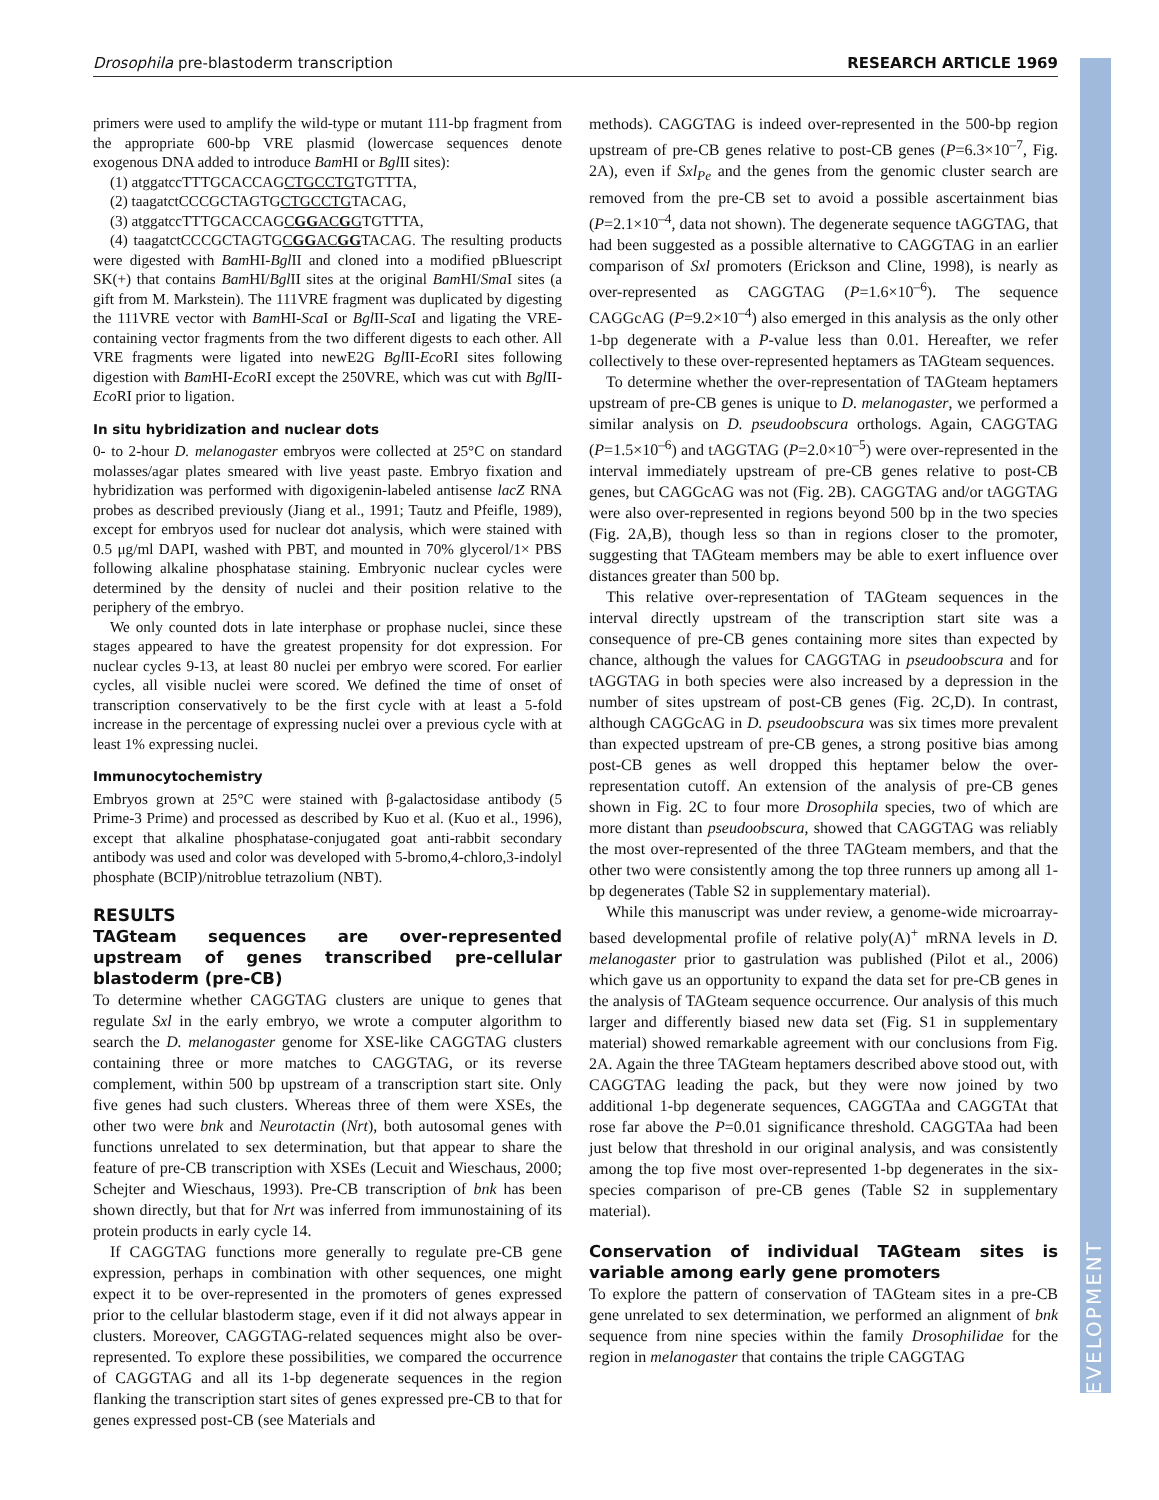Drosophila pre-blastoderm transcription RESEARCH ARTICLE 1969
DEVELOPMENT
primers were used to amplify the wild-type or mutant 111-bp fragment from the appropriate 600-bp VRE plasmid (lowercase sequences denote exogenous DNA added to introduce Bam HI or Bgl II sites):
(1) atggatccTTTGCACCAGCTGCCTGTGTTTA,
(2) taagatctCCCGCTAGTGCTGCCTGTACAG,
(3) atggatccTTTGCACCAGCGGACGGTGTTTA,
(4) taagatctCCCGCTAGTGCGGACGGTACAG. The resulting products were digested with Bam HI-Bgl II and cloned into a modified pBluescript SK(+) that contains Bam HI/Bgl II sites at the original Bam HI/Sma I sites (a gift from M. Markstein). The 111VRE fragment was duplicated by digesting the 111VRE vector with Bam HI-Sca I or Bgl II-Sca I and ligating the VRE-containing vector fragments from the two different digests to each other. All VRE fragments were ligated into newE2G Bgl II-Eco RI sites following digestion with Bam HI-Eco RI except the 250VRE, which was cut with Bgl II-Eco RI prior to ligation.
In situ hybridization and nuclear dots
0- to 2-hour D. melanogaster embryos were collected at 25°C on standard molasses/agar plates smeared with live yeast paste. Embryo fixation and hybridization was performed with digoxigenin-labeled antisense lacZ RNA probes as described previously (Jiang et al., 1991; Tautz and Pfeifle, 1989), except for embryos used for nuclear dot analysis, which were stained with 0.5 μg/ml DAPI, washed with PBT, and mounted in 70% glycerol/1× PBS following alkaline phosphatase staining. Embryonic nuclear cycles were determined by the density of nuclei and their position relative to the periphery of the embryo.
We only counted dots in late interphase or prophase nuclei, since these stages appeared to have the greatest propensity for dot expression. For nuclear cycles 9-13, at least 80 nuclei per embryo were scored. For earlier cycles, all visible nuclei were scored. We defined the time of onset of transcription conservatively to be the first cycle with at least a 5-fold increase in the percentage of expressing nuclei over a previous cycle with at least 1% expressing nuclei.
Immunocytochemistry
Embryos grown at 25°C were stained with β-galactosidase antibody (5 Prime-3 Prime) and processed as described by Kuo et al. (Kuo et al., 1996), except that alkaline phosphatase-conjugated goat anti-rabbit secondary antibody was used and color was developed with 5-bromo,4-chloro,3-indolyl phosphate (BCIP)/nitroblue tetrazolium (NBT).
RESULTS
TAGteam sequences are over-represented upstream of genes transcribed pre-cellular blastoderm (pre-CB)
To determine whether CAGGTAG clusters are unique to genes that regulate Sxl in the early embryo, we wrote a computer algorithm to search the D. melanogaster genome for XSE-like CAGGTAG clusters containing three or more matches to CAGGTAG, or its reverse complement, within 500 bp upstream of a transcription start site. Only five genes had such clusters. Whereas three of them were XSEs, the other two were bnk and Neurotactin (Nrt), both autosomal genes with functions unrelated to sex determination, but that appear to share the feature of pre-CB transcription with XSEs (Lecuit and Wieschaus, 2000; Schejter and Wieschaus, 1993). Pre-CB transcription of bnk has been shown directly, but that for Nrt was inferred from immunostaining of its protein products in early cycle 14.
If CAGGTAG functions more generally to regulate pre-CB gene expression, perhaps in combination with other sequences, one might expect it to be over-represented in the promoters of genes expressed prior to the cellular blastoderm stage, even if it did not always appear in clusters. Moreover, CAGGTAG-related sequences might also be over-represented. To explore these possibilities, we compared the occurrence of CAGGTAG and all its 1-bp degenerate sequences in the region flanking the transcription start sites of genes expressed pre-CB to that for genes expressed post-CB (see Materials and
methods). CAGGTAG is indeed over-represented in the 500-bp region upstream of pre-CB genes relative to post-CB genes (P=6.3×10<sup>–7</sup>, Fig. 2A), even if Sxl<sub>Pe</sub> and the genes from the genomic cluster search are removed from the pre-CB set to avoid a possible ascertainment bias (P=2.1×10<sup>–4</sup>, data not shown). The degenerate sequence tAGGTAG, that had been suggested as a possible alternative to CAGGTAG in an earlier comparison of Sxl promoters (Erickson and Cline, 1998), is nearly as over-represented as CAGGTAG (P=1.6×10<sup>–6</sup>). The sequence CAGGcAG (P=9.2×10<sup>–4</sup>) also emerged in this analysis as the only other 1-bp degenerate with a P-value less than 0.01. Hereafter, we refer collectively to these over-represented heptamers as TAGteam sequences.
To determine whether the over-representation of TAGteam heptamers upstream of pre-CB genes is unique to D. melanogaster, we performed a similar analysis on D. pseudoobscura orthologs. Again, CAGGTAG (P=1.5×10<sup>–6</sup>) and tAGGTAG (P=2.0×10<sup>–5</sup>) were over-represented in the interval immediately upstream of pre-CB genes relative to post-CB genes, but CAGGcAG was not (Fig. 2B). CAGGTAG and/or tAGGTAG were also over-represented in regions beyond 500 bp in the two species (Fig. 2A,B), though less so than in regions closer to the promoter, suggesting that TAGteam members may be able to exert influence over distances greater than 500 bp.
This relative over-representation of TAGteam sequences in the interval directly upstream of the transcription start site was a consequence of pre-CB genes containing more sites than expected by chance, although the values for CAGGTAG in pseudoobscura and for tAGGTAG in both species were also increased by a depression in the number of sites upstream of post-CB genes (Fig. 2C,D). In contrast, although CAGGcAG in D. pseudoobscura was six times more prevalent than expected upstream of pre-CB genes, a strong positive bias among post-CB genes as well dropped this heptamer below the over-representation cutoff. An extension of the analysis of pre-CB genes shown in Fig. 2C to four more Drosophila species, two of which are more distant than pseudoobscura, showed that CAGGTAG was reliably the most over-represented of the three TAGteam members, and that the other two were consistently among the top three runners up among all 1-bp degenerates (Table S2 in supplementary material).
While this manuscript was under review, a genome-wide microarray-based developmental profile of relative poly(A)<sup>+</sup> mRNA levels in D. melanogaster prior to gastrulation was published (Pilot et al., 2006) which gave us an opportunity to expand the data set for pre-CB genes in the analysis of TAGteam sequence occurrence. Our analysis of this much larger and differently biased new data set (Fig. S1 in supplementary material) showed remarkable agreement with our conclusions from Fig. 2A. Again the three TAGteam heptamers described above stood out, with CAGGTAG leading the pack, but they were now joined by two additional 1-bp degenerate sequences, CAGGTAa and CAGGTAt that rose far above the P=0.01 significance threshold. CAGGTAa had been just below that threshold in our original analysis, and was consistently among the top five most over-represented 1-bp degenerates in the six-species comparison of pre-CB genes (Table S2 in supplementary material).
Conservation of individual TAGteam sites is variable among early gene promoters
To explore the pattern of conservation of TAGteam sites in a pre-CB gene unrelated to sex determination, we performed an alignment of bnk sequence from nine species within the family Drosophilidae for the region in melanogaster that contains the triple CAGGTAG